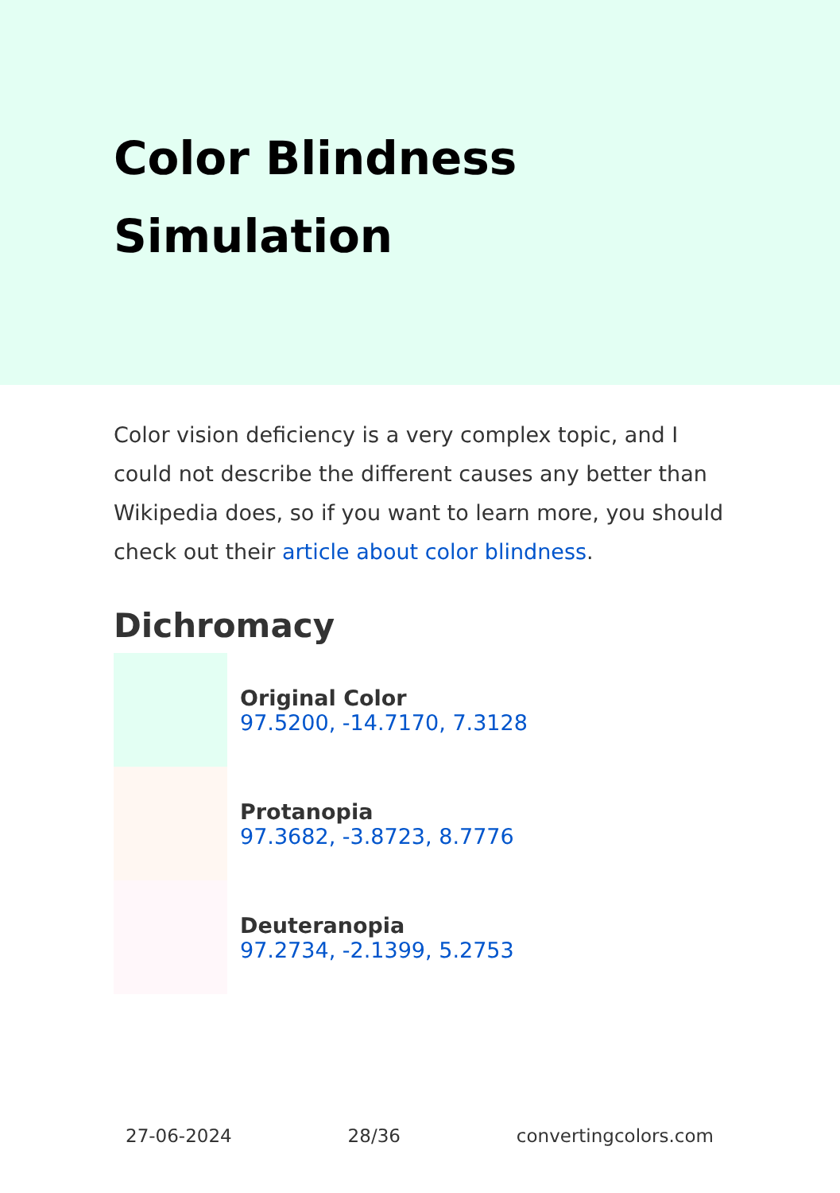Color Blindness Simulation
Color vision deficiency is a very complex topic, and I could not describe the different causes any better than Wikipedia does, so if you want to learn more, you should check out their article about color blindness.
Dichromacy
Original Color
97.5200, -14.7170, 7.3128
Protanopia
97.3682, -3.8723, 8.7776
Deuteranopia
97.2734, -2.1399, 5.2753
27-06-2024 28/36 convertingcolors.com